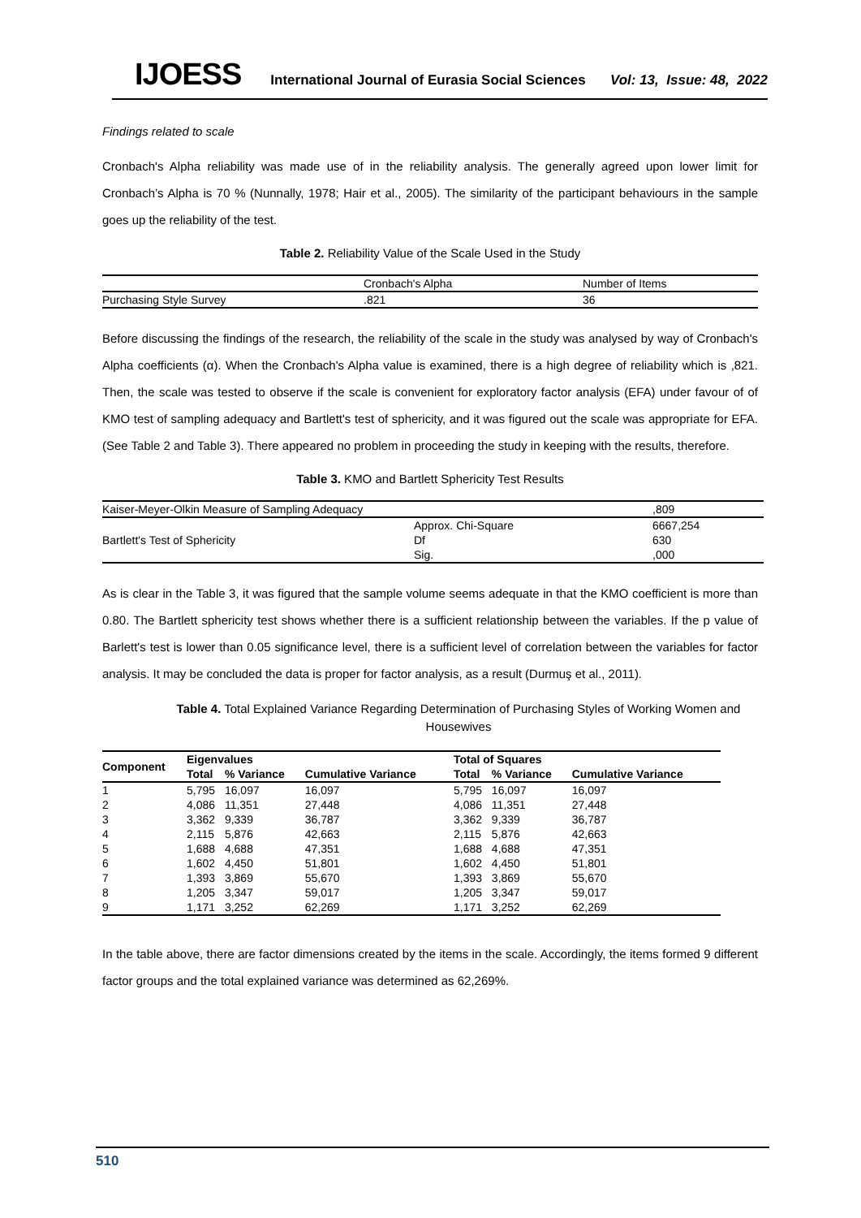IJOESS International Journal of Eurasia Social Sciences Vol: 13, Issue: 48, 2022
Findings related to scale
Cronbach's Alpha reliability was made use of in the reliability analysis. The generally agreed upon lower limit for Cronbach’s Alpha is 70 % (Nunnally, 1978; Hair et al., 2005). The similarity of the participant behaviours in the sample goes up the reliability of the test.
Table 2. Reliability Value of the Scale Used in the Study
| | Cronbach's Alpha | Number of Items |
| Purchasing Style Survey | .821 | 36 |
Before discussing the findings of the research, the reliability of the scale in the study was analysed by way of Cronbach's Alpha coefficients (α). When the Cronbach's Alpha value is examined, there is a high degree of reliability which is ,821. Then, the scale was tested to observe if the scale is convenient for exploratory factor analysis (EFA) under favour of of KMO test of sampling adequacy and Bartlett's test of sphericity, and it was figured out the scale was appropriate for EFA. (See Table 2 and Table 3). There appeared no problem in proceeding the study in keeping with the results, therefore.
Table 3. KMO and Bartlett Sphericity Test Results
| Kaiser-Meyer-Olkin Measure of Sampling Adequacy | | ,809 |
| Bartlett's Test of Sphericity | Approx. Chi-Square | 6667,254 |
| | Df | 630 |
| | Sig. | ,000 |
As is clear in the Table 3, it was figured that the sample volume seems adequate in that the KMO coefficient is more than 0.80. The Bartlett sphericity test shows whether there is a sufficient relationship between the variables. If the p value of Barlett's test is lower than 0.05 significance level, there is a sufficient level of correlation between the variables for factor analysis. It may be concluded the data is proper for factor analysis, as a result (Durmuş et al., 2011).
Table 4. Total Explained Variance Regarding Determination of Purchasing Styles of Working Women and Housewives
| Component | Eigenvalues | | | Total of Squares | | |
| --- | --- | --- | --- | --- | --- | --- |
| | Total | % Variance | Cumulative Variance | Total | % Variance | Cumulative Variance |
| 1 | 5,795 | 16,097 | 16,097 | 5,795 | 16,097 | 16,097 |
| 2 | 4,086 | 11,351 | 27,448 | 4,086 | 11,351 | 27,448 |
| 3 | 3,362 | 9,339 | 36,787 | 3,362 | 9,339 | 36,787 |
| 4 | 2,115 | 5,876 | 42,663 | 2,115 | 5,876 | 42,663 |
| 5 | 1,688 | 4,688 | 47,351 | 1,688 | 4,688 | 47,351 |
| 6 | 1,602 | 4,450 | 51,801 | 1,602 | 4,450 | 51,801 |
| 7 | 1,393 | 3,869 | 55,670 | 1,393 | 3,869 | 55,670 |
| 8 | 1,205 | 3,347 | 59,017 | 1,205 | 3,347 | 59,017 |
| 9 | 1,171 | 3,252 | 62,269 | 1,171 | 3,252 | 62,269 |
In the table above, there are factor dimensions created by the items in the scale. Accordingly, the items formed 9 different factor groups and the total explained variance was determined as 62,269%.
510